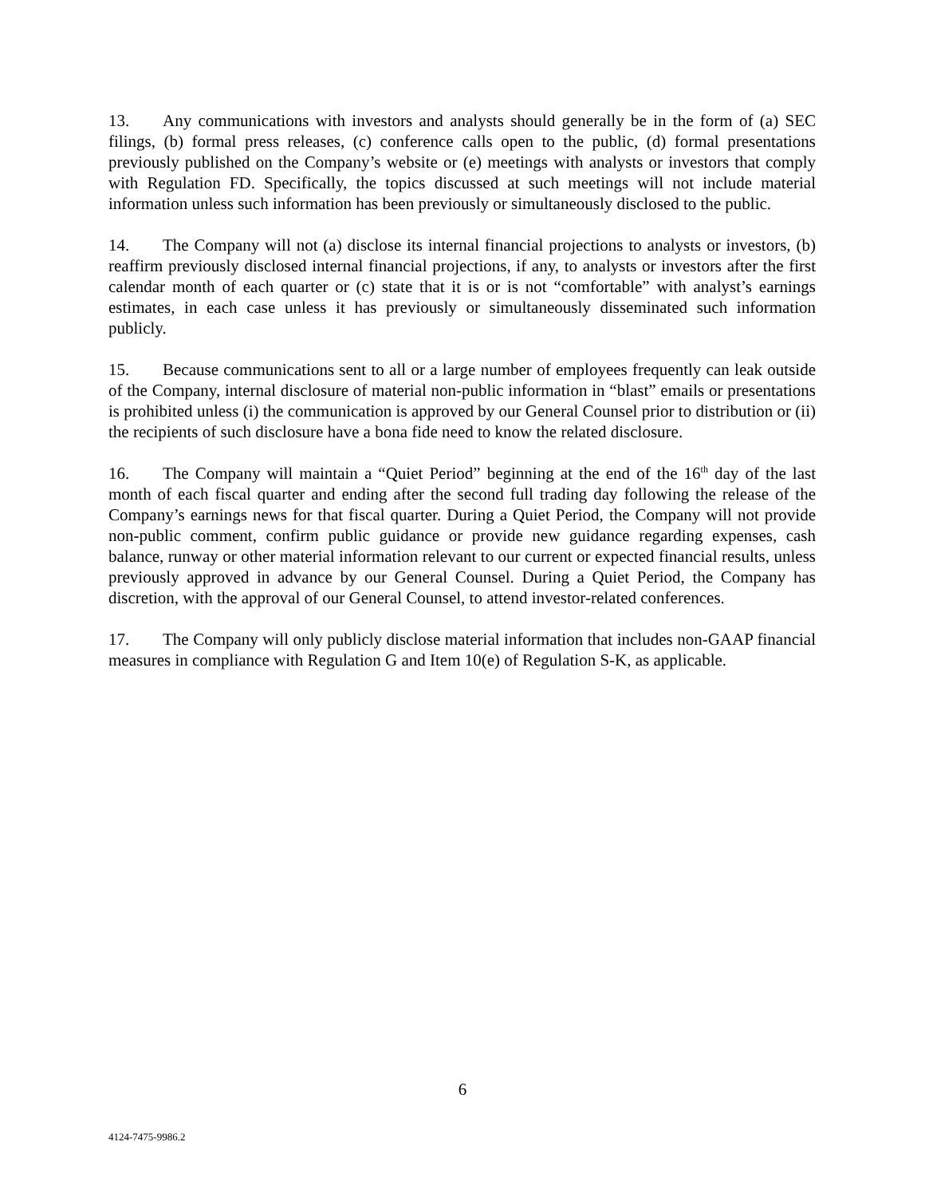13. Any communications with investors and analysts should generally be in the form of (a) SEC filings, (b) formal press releases, (c) conference calls open to the public, (d) formal presentations previously published on the Company’s website or (e) meetings with analysts or investors that comply with Regulation FD. Specifically, the topics discussed at such meetings will not include material information unless such information has been previously or simultaneously disclosed to the public.
14. The Company will not (a) disclose its internal financial projections to analysts or investors, (b) reaffirm previously disclosed internal financial projections, if any, to analysts or investors after the first calendar month of each quarter or (c) state that it is or is not “comfortable” with analyst’s earnings estimates, in each case unless it has previously or simultaneously disseminated such information publicly.
15. Because communications sent to all or a large number of employees frequently can leak outside of the Company, internal disclosure of material non-public information in “blast” emails or presentations is prohibited unless (i) the communication is approved by our General Counsel prior to distribution or (ii) the recipients of such disclosure have a bona fide need to know the related disclosure.
16. The Company will maintain a “Quiet Period” beginning at the end of the 16<sup>th</sup> day of the last month of each fiscal quarter and ending after the second full trading day following the release of the Company’s earnings news for that fiscal quarter. During a Quiet Period, the Company will not provide non-public comment, confirm public guidance or provide new guidance regarding expenses, cash balance, runway or other material information relevant to our current or expected financial results, unless previously approved in advance by our General Counsel. During a Quiet Period, the Company has discretion, with the approval of our General Counsel, to attend investor-related conferences.
17. The Company will only publicly disclose material information that includes non-GAAP financial measures in compliance with Regulation G and Item 10(e) of Regulation S-K, as applicable.
6
4124-7475-9986.2